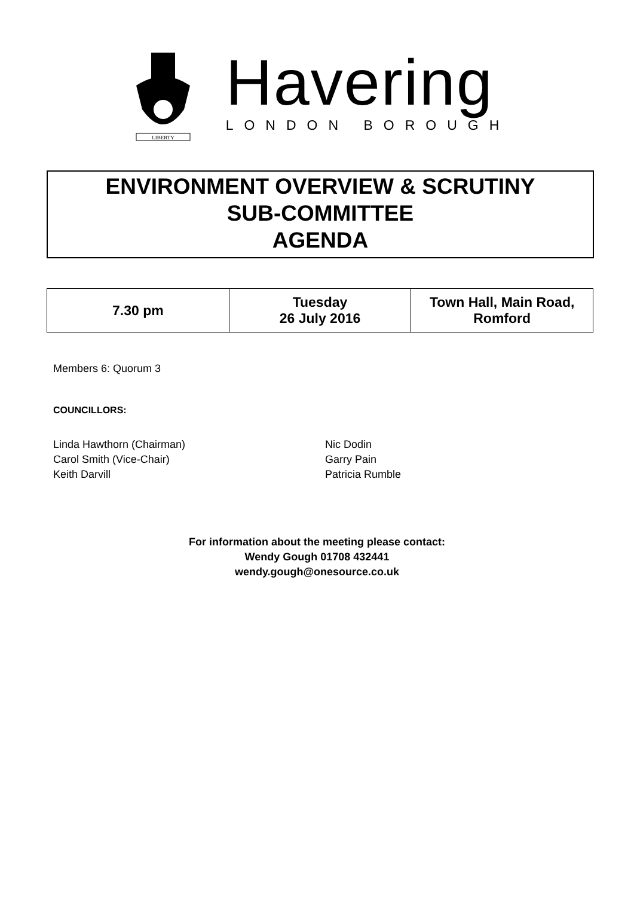LIBERTY
Havering
LONDON BOROUGH
ENVIRONMENT OVERVIEW & SCRUTINY
SUB-COMMITTEE
AGENDA
| 7.30 pm | Tuesday 26 July 2016 | Town Hall, Main Road, Romford |
Members 6: Quorum 3
COUNCILLORS:
Linda Hawthorn (Chairman)
Carol Smith (Vice-Chair)
Keith Darvill
Nic Dodin
Garry Pain
Patricia Rumble
For information about the meeting please contact:
Wendy Gough 01708 432441
wendy.gough@onesource.co.uk